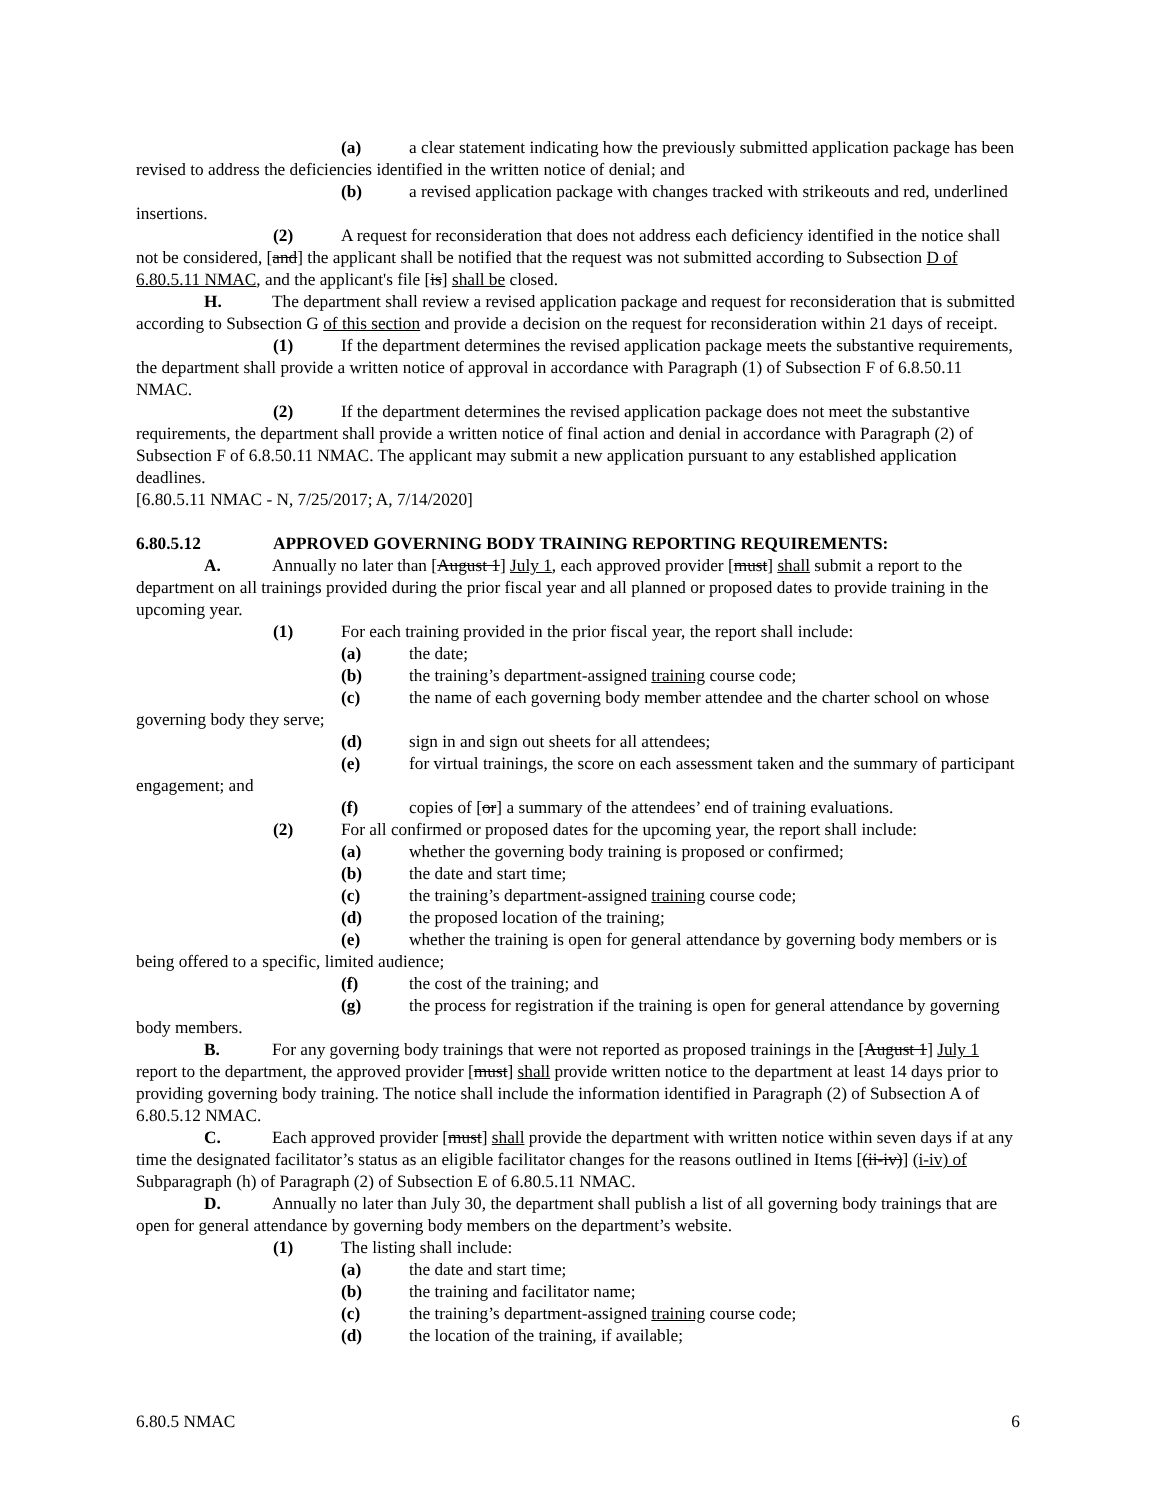(a) a clear statement indicating how the previously submitted application package has been revised to address the deficiencies identified in the written notice of denial; and
(b) a revised application package with changes tracked with strikeouts and red, underlined insertions.
(2) A request for reconsideration that does not address each deficiency identified in the notice shall not be considered, [and] the applicant shall be notified that the request was not submitted according to Subsection D of 6.80.5.11 NMAC, and the applicant's file [is] shall be closed.
H. The department shall review a revised application package and request for reconsideration that is submitted according to Subsection G of this section and provide a decision on the request for reconsideration within 21 days of receipt.
(1) If the department determines the revised application package meets the substantive requirements, the department shall provide a written notice of approval in accordance with Paragraph (1) of Subsection F of 6.8.50.11 NMAC.
(2) If the department determines the revised application package does not meet the substantive requirements, the department shall provide a written notice of final action and denial in accordance with Paragraph (2) of Subsection F of 6.8.50.11 NMAC. The applicant may submit a new application pursuant to any established application deadlines.
[6.80.5.11 NMAC - N, 7/25/2017; A, 7/14/2020]
6.80.5.12 APPROVED GOVERNING BODY TRAINING REPORTING REQUIREMENTS:
A. Annually no later than [August 1] July 1, each approved provider [must] shall submit a report to the department on all trainings provided during the prior fiscal year and all planned or proposed dates to provide training in the upcoming year.
(1) For each training provided in the prior fiscal year, the report shall include:
(a) the date;
(b) the training’s department-assigned training course code;
(c) the name of each governing body member attendee and the charter school on whose governing body they serve;
(d) sign in and sign out sheets for all attendees;
(e) for virtual trainings, the score on each assessment taken and the summary of participant engagement; and
(f) copies of [or] a summary of the attendees’ end of training evaluations.
(2) For all confirmed or proposed dates for the upcoming year, the report shall include:
(a) whether the governing body training is proposed or confirmed;
(b) the date and start time;
(c) the training’s department-assigned training course code;
(d) the proposed location of the training;
(e) whether the training is open for general attendance by governing body members or is being offered to a specific, limited audience;
(f) the cost of the training; and
(g) the process for registration if the training is open for general attendance by governing body members.
B. For any governing body trainings that were not reported as proposed trainings in the [August 1] July 1 report to the department, the approved provider [must] shall provide written notice to the department at least 14 days prior to providing governing body training. The notice shall include the information identified in Paragraph (2) of Subsection A of 6.80.5.12 NMAC.
C. Each approved provider [must] shall provide the department with written notice within seven days if at any time the designated facilitator’s status as an eligible facilitator changes for the reasons outlined in Items [(ii-iv)] (i-iv) of Subparagraph (h) of Paragraph (2) of Subsection E of 6.80.5.11 NMAC.
D. Annually no later than July 30, the department shall publish a list of all governing body trainings that are open for general attendance by governing body members on the department’s website.
(1) The listing shall include:
(a) the date and start time;
(b) the training and facilitator name;
(c) the training’s department-assigned training course code;
(d) the location of the training, if available;
6.80.5 NMAC 6